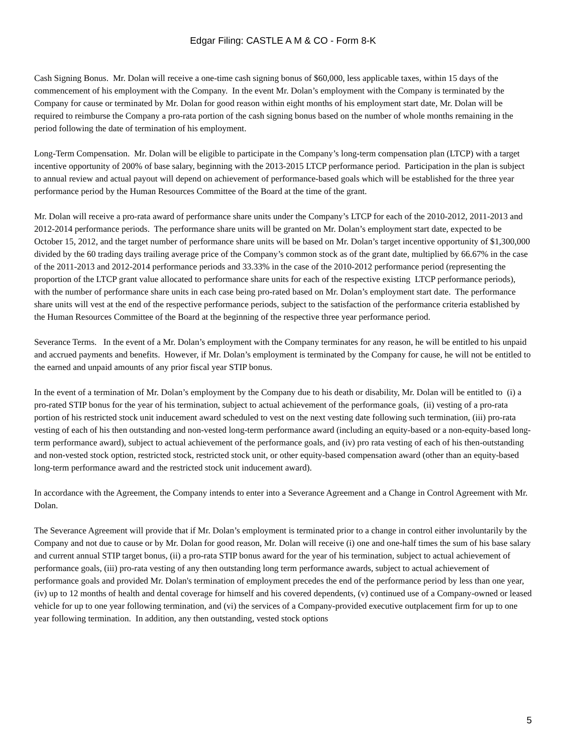Edgar Filing: CASTLE A M & CO - Form 8-K
Cash Signing Bonus. Mr. Dolan will receive a one-time cash signing bonus of $60,000, less applicable taxes, within 15 days of the commencement of his employment with the Company. In the event Mr. Dolan’s employment with the Company is terminated by the Company for cause or terminated by Mr. Dolan for good reason within eight months of his employment start date, Mr. Dolan will be required to reimburse the Company a pro-rata portion of the cash signing bonus based on the number of whole months remaining in the period following the date of termination of his employment.
Long-Term Compensation. Mr. Dolan will be eligible to participate in the Company’s long-term compensation plan (LTCP) with a target incentive opportunity of 200% of base salary, beginning with the 2013-2015 LTCP performance period. Participation in the plan is subject to annual review and actual payout will depend on achievement of performance-based goals which will be established for the three year performance period by the Human Resources Committee of the Board at the time of the grant.
Mr. Dolan will receive a pro-rata award of performance share units under the Company’s LTCP for each of the 2010-2012, 2011-2013 and 2012-2014 performance periods. The performance share units will be granted on Mr. Dolan’s employment start date, expected to be October 15, 2012, and the target number of performance share units will be based on Mr. Dolan’s target incentive opportunity of $1,300,000 divided by the 60 trading days trailing average price of the Company’s common stock as of the grant date, multiplied by 66.67% in the case of the 2011-2013 and 2012-2014 performance periods and 33.33% in the case of the 2010-2012 performance period (representing the proportion of the LTCP grant value allocated to performance share units for each of the respective existing LTCP performance periods), with the number of performance share units in each case being pro-rated based on Mr. Dolan’s employment start date. The performance share units will vest at the end of the respective performance periods, subject to the satisfaction of the performance criteria established by the Human Resources Committee of the Board at the beginning of the respective three year performance period.
Severance Terms. In the event of a Mr. Dolan’s employment with the Company terminates for any reason, he will be entitled to his unpaid and accrued payments and benefits. However, if Mr. Dolan’s employment is terminated by the Company for cause, he will not be entitled to the earned and unpaid amounts of any prior fiscal year STIP bonus.
In the event of a termination of Mr. Dolan’s employment by the Company due to his death or disability, Mr. Dolan will be entitled to (i) a pro-rated STIP bonus for the year of his termination, subject to actual achievement of the performance goals, (ii) vesting of a pro-rata portion of his restricted stock unit inducement award scheduled to vest on the next vesting date following such termination, (iii) pro-rata vesting of each of his then outstanding and non-vested long-term performance award (including an equity-based or a non-equity-based long-term performance award), subject to actual achievement of the performance goals, and (iv) pro rata vesting of each of his then-outstanding and non-vested stock option, restricted stock, restricted stock unit, or other equity-based compensation award (other than an equity-based long-term performance award and the restricted stock unit inducement award).
In accordance with the Agreement, the Company intends to enter into a Severance Agreement and a Change in Control Agreement with Mr. Dolan.
The Severance Agreement will provide that if Mr. Dolan’s employment is terminated prior to a change in control either involuntarily by the Company and not due to cause or by Mr. Dolan for good reason, Mr. Dolan will receive (i) one and one-half times the sum of his base salary and current annual STIP target bonus, (ii) a pro-rata STIP bonus award for the year of his termination, subject to actual achievement of performance goals, (iii) pro-rata vesting of any then outstanding long term performance awards, subject to actual achievement of performance goals and provided Mr. Dolan's termination of employment precedes the end of the performance period by less than one year, (iv) up to 12 months of health and dental coverage for himself and his covered dependents, (v) continued use of a Company-owned or leased vehicle for up to one year following termination, and (vi) the services of a Company-provided executive outplacement firm for up to one year following termination. In addition, any then outstanding, vested stock options
5